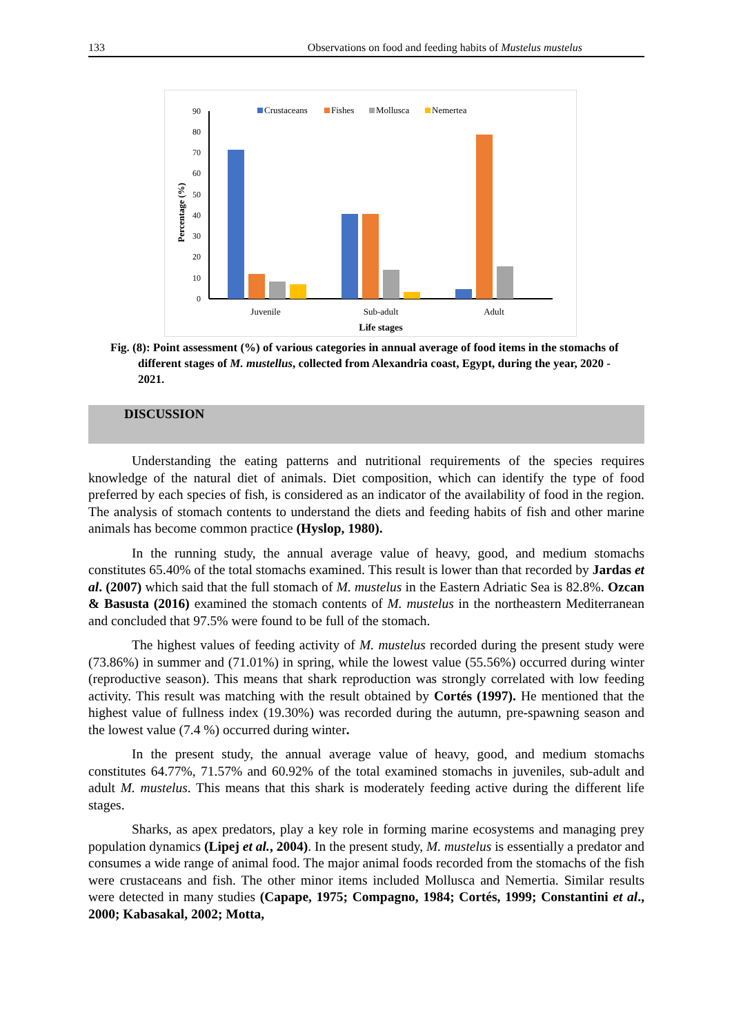133 Observations on food and feeding habits of Mustelus mustelus
90
80
70
60
50
40
30
20
10
0
Percentage (%)
Crustaceans
Fishes
Mollusca
Nemertea
Juvenile
Sub-adult
Adult
Life stages
Fig. (8): Point assessment (%) of various categories in annual average of food items in the stomachs of different stages of M. mustellus, collected from Alexandria coast, Egypt, during the year, 2020 - 2021.
DISCUSSION
Understanding the eating patterns and nutritional requirements of the species requires knowledge of the natural diet of animals. Diet composition, which can identify the type of food preferred by each species of fish, is considered as an indicator of the availability of food in the region. The analysis of stomach contents to understand the diets and feeding habits of fish and other marine animals has become common practice (Hyslop, 1980).
In the running study, the annual average value of heavy, good, and medium stomachs constitutes 65.40% of the total stomachs examined. This result is lower than that recorded by Jardas et al. (2007) which said that the full stomach of M. mustelus in the Eastern Adriatic Sea is 82.8%. Ozcan & Basusta (2016) examined the stomach contents of M. mustelus in the northeastern Mediterranean and concluded that 97.5% were found to be full of the stomach.
The highest values of feeding activity of M. mustelus recorded during the present study were (73.86%) in summer and (71.01%) in spring, while the lowest value (55.56%) occurred during winter (reproductive season). This means that shark reproduction was strongly correlated with low feeding activity. This result was matching with the result obtained by Cortés (1997). He mentioned that the highest value of fullness index (19.30%) was recorded during the autumn, pre-spawning season and the lowest value (7.4 %) occurred during winter.
In the present study, the annual average value of heavy, good, and medium stomachs constitutes 64.77%, 71.57% and 60.92% of the total examined stomachs in juveniles, sub-adult and adult M. mustelus. This means that this shark is moderately feeding active during the different life stages.
Sharks, as apex predators, play a key role in forming marine ecosystems and managing prey population dynamics (Lipej et al., 2004). In the present study, M. mustelus is essentially a predator and consumes a wide range of animal food. The major animal foods recorded from the stomachs of the fish were crustaceans and fish. The other minor items included Mollusca and Nemertia. Similar results were detected in many studies (Capape, 1975; Compagno, 1984; Cortés, 1999; Constantini et al., 2000; Kabasakal, 2002; Motta,